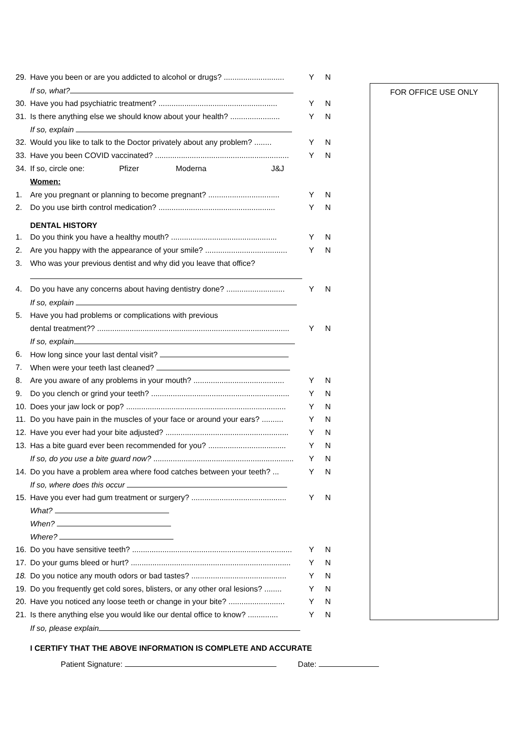FOR OFFICE USE ONLY
29. Have you been or are you addicted to alcohol or drugs? ............................ Y N
If so, what?
30. Have you had psychiatric treatment? ....................................................... Y N
31. Is there anything else we should know about your health? ....................... Y N
If so, explain
32. Would you like to talk to the Doctor privately about any problem? ........ Y N
33. Have you been COVID vaccinated? .............................................................. Y N
34. If so, circle one: Pfizer Moderna J&J
Women:
1. Are you pregnant or planning to become pregnant? ................................. Y N
2. Do you use birth control medication? ...................................................... Y N
DENTAL HISTORY
1. Do you think you have a healthy mouth? ................................................. Y N
2. Are you happy with the appearance of your smile? ...................................... Y N
3. Who was your previous dentist and why did you leave that office?
4. Do you have any concerns about having dentistry done? ........................... Y N
If so, explain
5. Have you had problems or complications with previous
dental treatment?? ......................................................................................... Y N
If so, explain
6. How long since your last dental visit?
7. When were your teeth last cleaned?
8. Are you aware of any problems in your mouth? .......................................... Y N
9. Do you clench or grind your teeth? ................................................................ Y N
10. Does your jaw lock or pop? .......................................................................... Y N
11. Do you have pain in the muscles of your face or around your ears? .......... Y N
12. Have you ever had your bite adjusted? ......................................................... Y N
13. Has a bite guard ever been recommended for you? .................................... Y N
If so, do you use a bite guard now? ................................................................. Y N
14. Do you have a problem area where food catches between your teeth? ... Y N
If so, where does this occur
15. Have you ever had gum treatment or surgery? ............................................ Y N
What?
When?
Where?
16. Do you have sensitive teeth? .......................................................................... Y N
17. Do your gums bleed or hurt? .......................................................................... Y N
18. Do you notice any mouth odors or bad tastes? ............................................ Y N
19. Do you frequently get cold sores, blisters, or any other oral lesions? ........ Y N
20. Have you noticed any loose teeth or change in your bite? .......................... Y N
21. Is there anything else you would like our dental office to know? .............. Y N
If so, please explain
I CERTIFY THAT THE ABOVE INFORMATION IS COMPLETE AND ACCURATE
Patient Signature: Date: